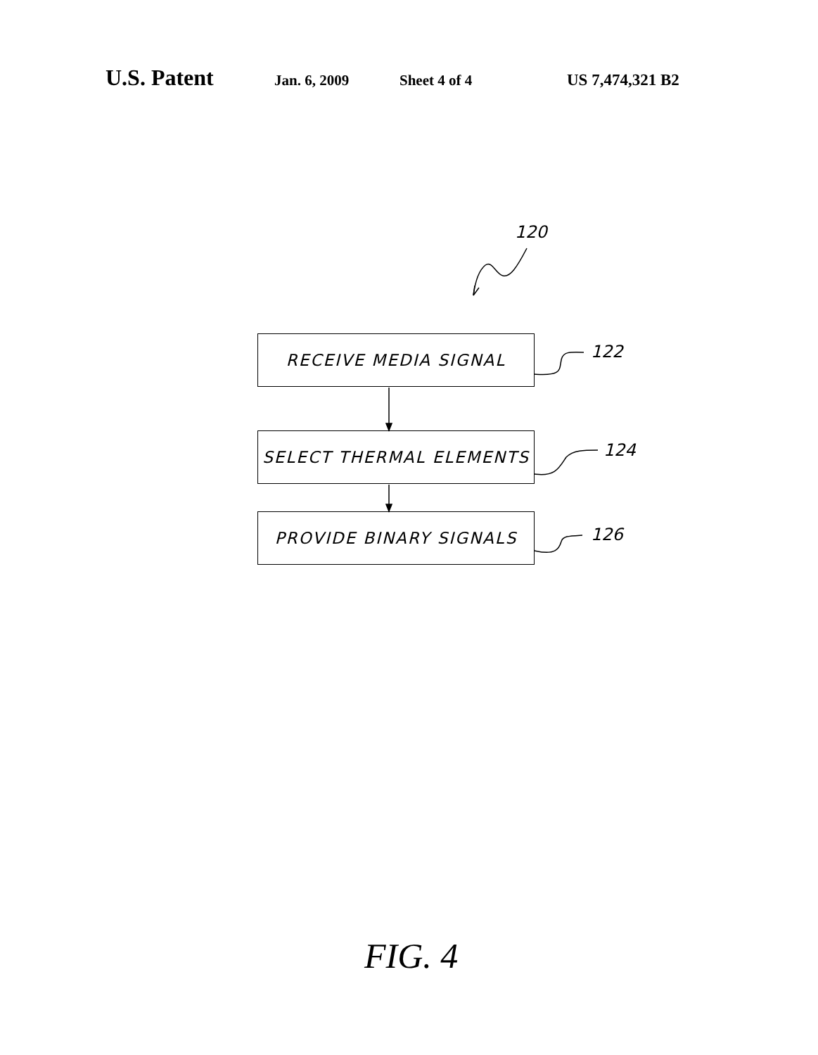U.S. Patent Jan. 6, 2009 Sheet 4 of 4 US 7,474,321 B2
120
RECEIVE MEDIA SIGNAL 122
SELECT THERMAL ELEMENTS
124
PROVIDE BINARY SIGNALS
126
FIG. 4